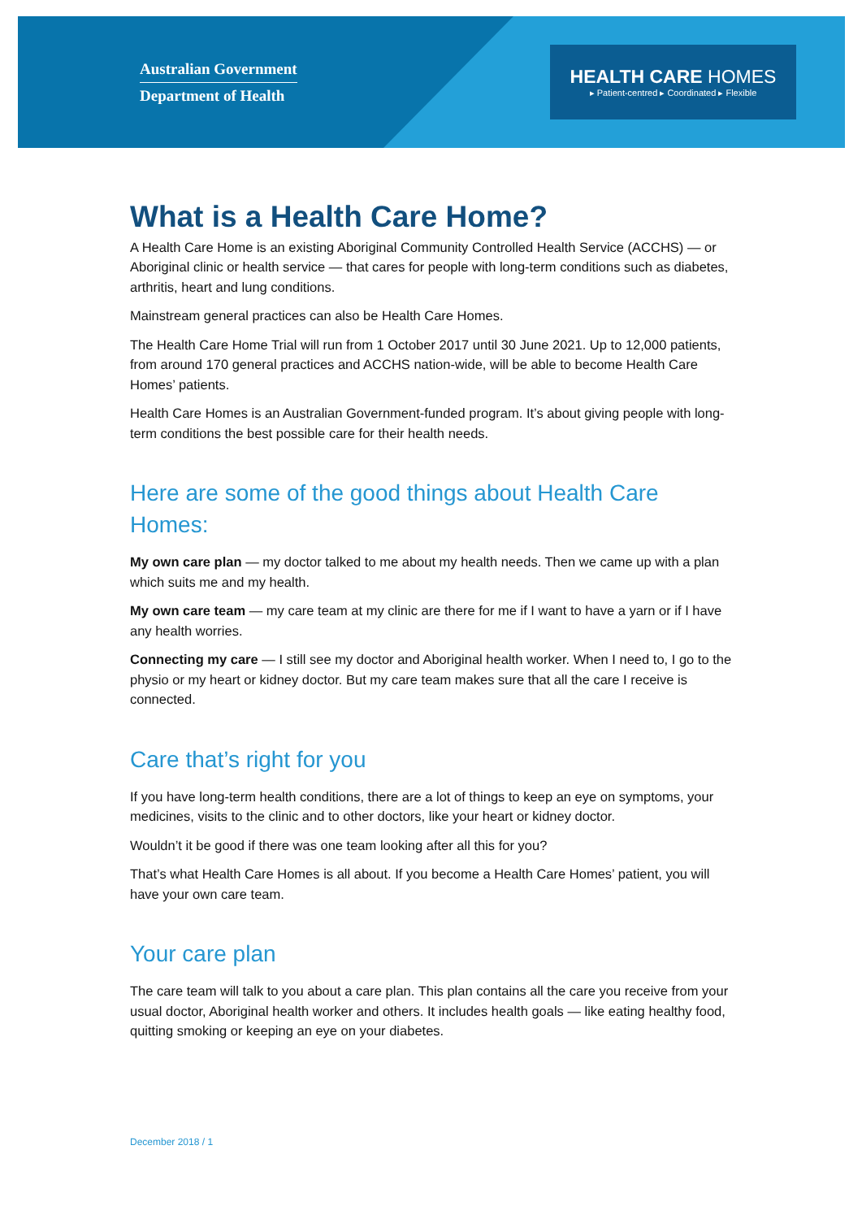Australian Government
Department of Health
HEALTH CARE HOMES
▸ Patient-centred ▸ Coordinated ▸ Flexible
What is a Health Care Home?
A Health Care Home is an existing Aboriginal Community Controlled Health Service (ACCHS) — or Aboriginal clinic or health service — that cares for people with long-term conditions such as diabetes, arthritis, heart and lung conditions.
Mainstream general practices can also be Health Care Homes.
The Health Care Home Trial will run from 1 October 2017 until 30 June 2021. Up to 12,000 patients, from around 170 general practices and ACCHS nation-wide, will be able to become Health Care Homes’ patients.
Health Care Homes is an Australian Government-funded program. It’s about giving people with long-term conditions the best possible care for their health needs.
Here are some of the good things about Health Care Homes:
My own care plan — my doctor talked to me about my health needs. Then we came up with a plan which suits me and my health.
My own care team — my care team at my clinic are there for me if I want to have a yarn or if I have any health worries.
Connecting my care — I still see my doctor and Aboriginal health worker. When I need to, I go to the physio or my heart or kidney doctor. But my care team makes sure that all the care I receive is connected.
Care that’s right for you
If you have long-term health conditions, there are a lot of things to keep an eye on symptoms, your medicines, visits to the clinic and to other doctors, like your heart or kidney doctor.
Wouldn’t it be good if there was one team looking after all this for you?
That’s what Health Care Homes is all about. If you become a Health Care Homes’ patient, you will have your own care team.
Your care plan
The care team will talk to you about a care plan. This plan contains all the care you receive from your usual doctor, Aboriginal health worker and others. It includes health goals — like eating healthy food, quitting smoking or keeping an eye on your diabetes.
December 2018 / 1